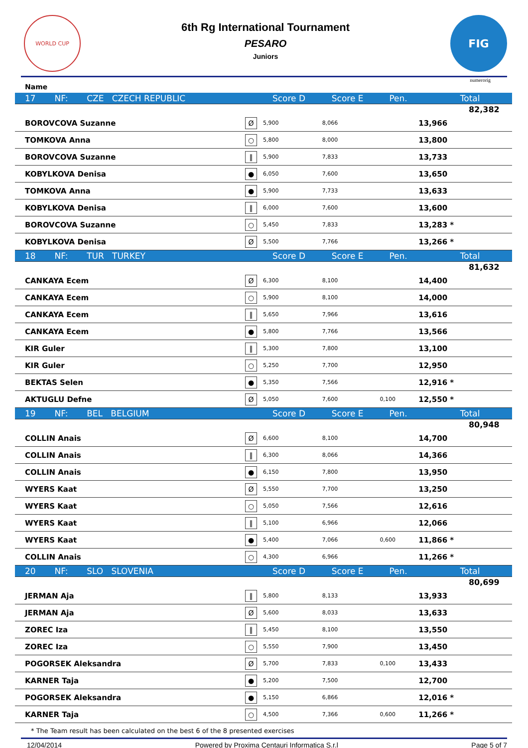WORLD CUP
6th Rg International Tournament
PESARO
Juniors
FIG
numerorig
Name
| 17 NF: CZE CZECH REPUBLIC | | Score D | Score E | Pen. | Total | |
| | | | | | | 82,382 |
| BOROVCOVA Suzanne | Ø | 5,900 | 8,066 | | 13,966 | |
| TOMKOVA Anna | ○ | 5,800 | 8,000 | | 13,800 | |
| BOROVCOVA Suzanne | ‖ | 5,900 | 7,833 | | 13,733 | |
| KOBYLKOVA Denisa | ● | 6,050 | 7,600 | | 13,650 | |
| TOMKOVA Anna | ● | 5,900 | 7,733 | | 13,633 | |
| KOBYLKOVA Denisa | ‖ | 6,000 | 7,600 | | 13,600 | |
| BOROVCOVA Suzanne | ○ | 5,450 | 7,833 | | 13,283 * | |
| KOBYLKOVA Denisa | Ø | 5,500 | 7,766 | | 13,266 * | |
| 18 NF: TUR TURKEY | | Score D | Score E | Pen. | Total | |
| | | | | | | 81,632 |
| CANKAYA Ecem | Ø | 6,300 | 8,100 | | 14,400 | |
| CANKAYA Ecem | ○ | 5,900 | 8,100 | | 14,000 | |
| CANKAYA Ecem | ‖ | 5,650 | 7,966 | | 13,616 | |
| CANKAYA Ecem | ● | 5,800 | 7,766 | | 13,566 | |
| KIR Guler | ‖ | 5,300 | 7,800 | | 13,100 | |
| KIR Guler | ○ | 5,250 | 7,700 | | 12,950 | |
| BEKTAS Selen | ● | 5,350 | 7,566 | | 12,916 * | |
| AKTUGLU Defne | Ø | 5,050 | 7,600 | 0,100 | 12,550 * | |
| 19 NF: BEL BELGIUM | | Score D | Score E | Pen. | Total | |
| | | | | | | 80,948 |
| COLLIN Anais | Ø | 6,600 | 8,100 | | 14,700 | |
| COLLIN Anais | ‖ | 6,300 | 8,066 | | 14,366 | |
| COLLIN Anais | ● | 6,150 | 7,800 | | 13,950 | |
| WYERS Kaat | Ø | 5,550 | 7,700 | | 13,250 | |
| WYERS Kaat | ○ | 5,050 | 7,566 | | 12,616 | |
| WYERS Kaat | ‖ | 5,100 | 6,966 | | 12,066 | |
| WYERS Kaat | ● | 5,400 | 7,066 | 0,600 | 11,866 * | |
| COLLIN Anais | ○ | 4,300 | 6,966 | | 11,266 * | |
| 20 NF: SLO SLOVENIA | | Score D | Score E | Pen. | Total | |
| | | | | | | 80,699 |
| JERMAN Aja | ‖ | 5,800 | 8,133 | | 13,933 | |
| JERMAN Aja | Ø | 5,600 | 8,033 | | 13,633 | |
| ZOREC Iza | ‖ | 5,450 | 8,100 | | 13,550 | |
| ZOREC Iza | ○ | 5,550 | 7,900 | | 13,450 | |
| POGORSEK Aleksandra | Ø | 5,700 | 7,833 | 0,100 | 13,433 | |
| KARNER Taja | ● | 5,200 | 7,500 | | 12,700 | |
| POGORSEK Aleksandra | ● | 5,150 | 6,866 | | 12,016 * | |
| KARNER Taja | ○ | 4,500 | 7,366 | 0,600 | 11,266 * | |
* The Team result has been calculated on the best 6 of the 8 presented exercises
12/04/2014 Powered by Proxima Centauri Informatica S.r.l Page 5 of 7